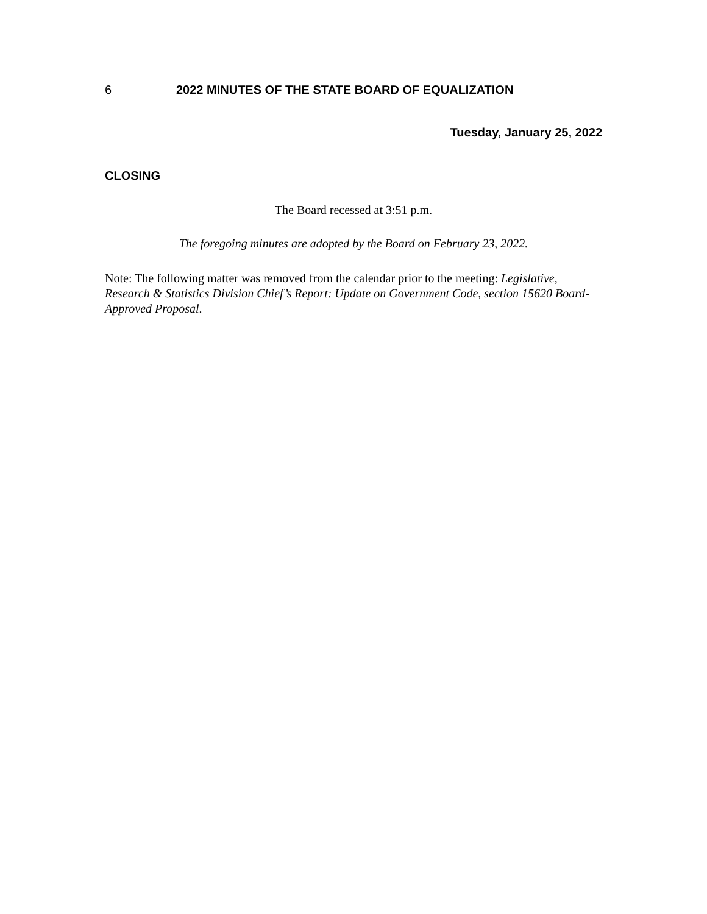6 2022 MINUTES OF THE STATE BOARD OF EQUALIZATION
Tuesday, January 25, 2022
CLOSING
The Board recessed at 3:51 p.m.
The foregoing minutes are adopted by the Board on February 23, 2022.
Note: The following matter was removed from the calendar prior to the meeting: Legislative, Research & Statistics Division Chief’s Report: Update on Government Code, section 15620 Board-Approved Proposal.